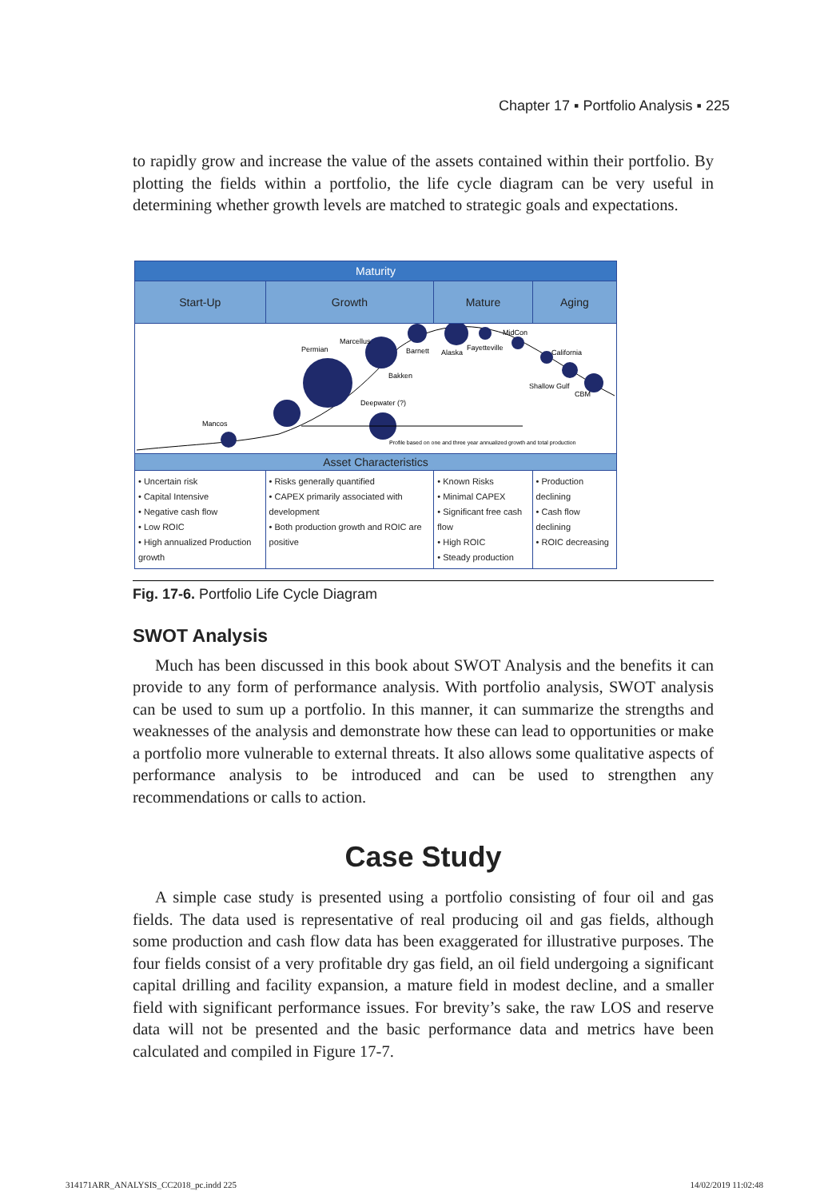Chapter 17 ▪ Portfolio Analysis ▪ 225
to rapidly grow and increase the value of the assets contained within their portfolio. By plotting the fields within a portfolio, the life cycle diagram can be very useful in determining whether growth levels are matched to strategic goals and expectations.
| Maturity | | | |
| --- | --- | --- | --- |
| Start-Up | Growth | Mature | Aging |
| Mancos Permian Marcellus Barnett Alaska Fayetteville MidCon California Bakken Shallow Gulf CBM Deepwater (?) Profile based on one and three year annualized growth and total production | | | |
| Asset Characteristics | | | |
| • Uncertain risk • Capital Intensive • Negative cash flow • Low ROIC • High annualized Production growth | • Risks generally quantified • CAPEX primarily associated with development • Both production growth and ROIC are positive | • Known Risks • Minimal CAPEX • Significant free cash flow • High ROIC • Steady production | • Production declining • Cash flow declining • ROIC decreasing |
Fig. 17-6. Portfolio Life Cycle Diagram
SWOT Analysis
Much has been discussed in this book about SWOT Analysis and the benefits it can provide to any form of performance analysis. With portfolio analysis, SWOT analysis can be used to sum up a portfolio. In this manner, it can summarize the strengths and weaknesses of the analysis and demonstrate how these can lead to opportunities or make a portfolio more vulnerable to external threats. It also allows some qualitative aspects of performance analysis to be introduced and can be used to strengthen any recommendations or calls to action.
Case Study
A simple case study is presented using a portfolio consisting of four oil and gas fields. The data used is representative of real producing oil and gas fields, although some production and cash flow data has been exaggerated for illustrative purposes. The four fields consist of a very profitable dry gas field, an oil field undergoing a significant capital drilling and facility expansion, a mature field in modest decline, and a smaller field with significant performance issues. For brevity’s sake, the raw LOS and reserve data will not be presented and the basic performance data and metrics have been calculated and compiled in Figure 17-7.
314171ARR_ANALYSIS_CC2018_pc.indd 225
14/02/2019 11:02:48